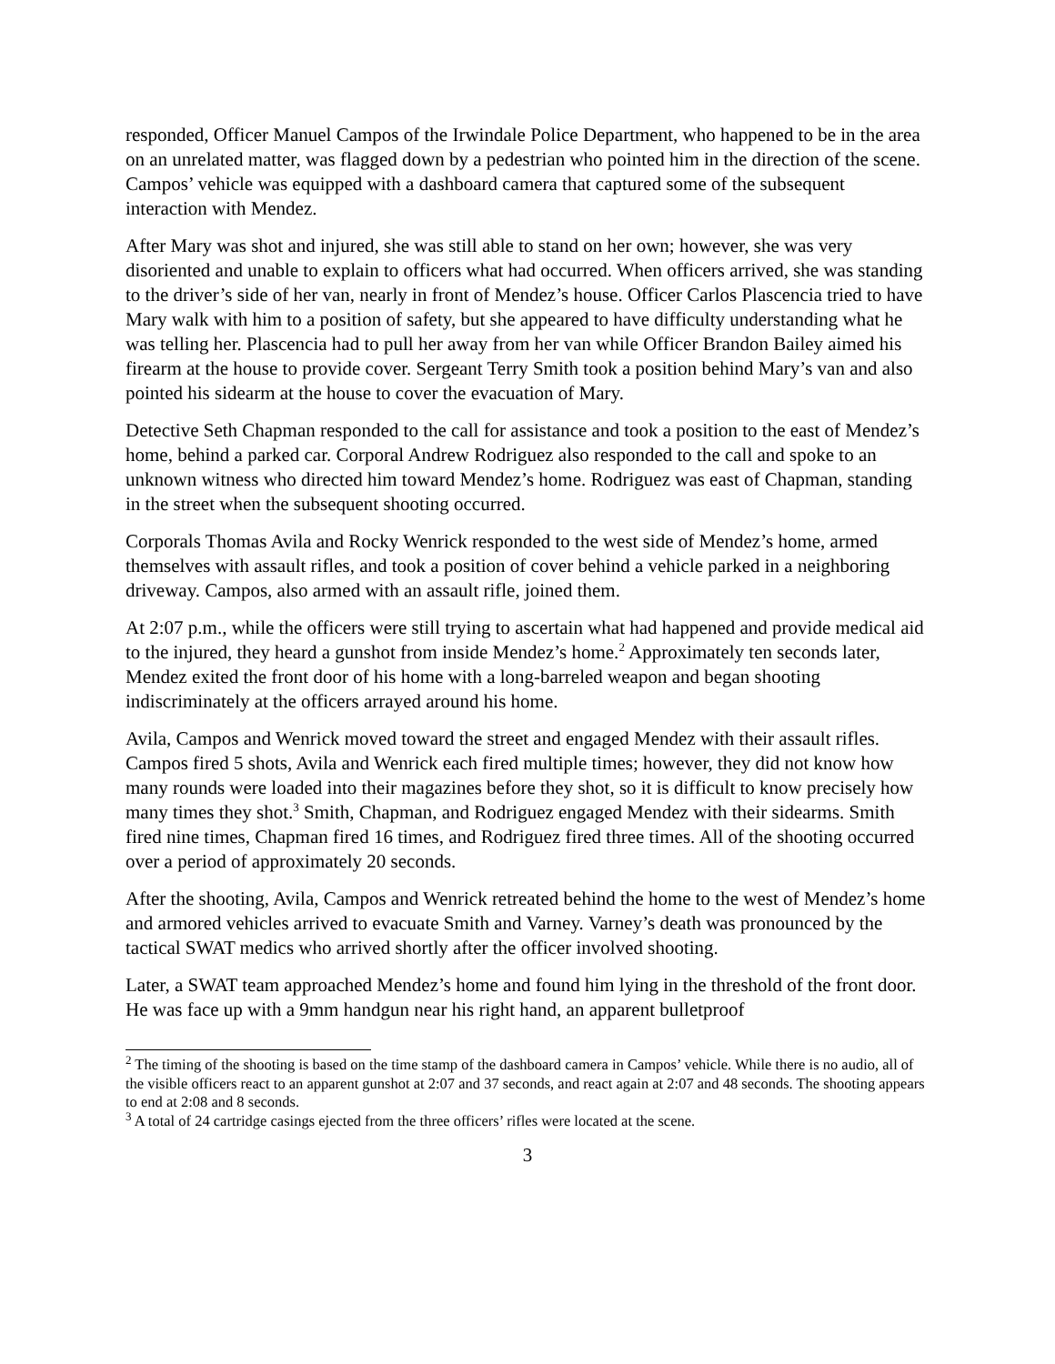responded, Officer Manuel Campos of the Irwindale Police Department, who happened to be in the area on an unrelated matter, was flagged down by a pedestrian who pointed him in the direction of the scene. Campos’ vehicle was equipped with a dashboard camera that captured some of the subsequent interaction with Mendez.
After Mary was shot and injured, she was still able to stand on her own; however, she was very disoriented and unable to explain to officers what had occurred. When officers arrived, she was standing to the driver’s side of her van, nearly in front of Mendez’s house. Officer Carlos Plascencia tried to have Mary walk with him to a position of safety, but she appeared to have difficulty understanding what he was telling her. Plascencia had to pull her away from her van while Officer Brandon Bailey aimed his firearm at the house to provide cover. Sergeant Terry Smith took a position behind Mary’s van and also pointed his sidearm at the house to cover the evacuation of Mary.
Detective Seth Chapman responded to the call for assistance and took a position to the east of Mendez’s home, behind a parked car. Corporal Andrew Rodriguez also responded to the call and spoke to an unknown witness who directed him toward Mendez’s home. Rodriguez was east of Chapman, standing in the street when the subsequent shooting occurred.
Corporals Thomas Avila and Rocky Wenrick responded to the west side of Mendez’s home, armed themselves with assault rifles, and took a position of cover behind a vehicle parked in a neighboring driveway. Campos, also armed with an assault rifle, joined them.
At 2:07 p.m., while the officers were still trying to ascertain what had happened and provide medical aid to the injured, they heard a gunshot from inside Mendez’s home.<sup>2</sup> Approximately ten seconds later, Mendez exited the front door of his home with a long-barreled weapon and began shooting indiscriminately at the officers arrayed around his home.
Avila, Campos and Wenrick moved toward the street and engaged Mendez with their assault rifles. Campos fired 5 shots, Avila and Wenrick each fired multiple times; however, they did not know how many rounds were loaded into their magazines before they shot, so it is difficult to know precisely how many times they shot.<sup>3</sup> Smith, Chapman, and Rodriguez engaged Mendez with their sidearms. Smith fired nine times, Chapman fired 16 times, and Rodriguez fired three times. All of the shooting occurred over a period of approximately 20 seconds.
After the shooting, Avila, Campos and Wenrick retreated behind the home to the west of Mendez’s home and armored vehicles arrived to evacuate Smith and Varney. Varney’s death was pronounced by the tactical SWAT medics who arrived shortly after the officer involved shooting.
Later, a SWAT team approached Mendez’s home and found him lying in the threshold of the front door. He was face up with a 9mm handgun near his right hand, an apparent bulletproof
<sup>2</sup> The timing of the shooting is based on the time stamp of the dashboard camera in Campos’ vehicle. While there is no audio, all of the visible officers react to an apparent gunshot at 2:07 and 37 seconds, and react again at 2:07 and 48 seconds. The shooting appears to end at 2:08 and 8 seconds.
<sup>3</sup> A total of 24 cartridge casings ejected from the three officers’ rifles were located at the scene.
3